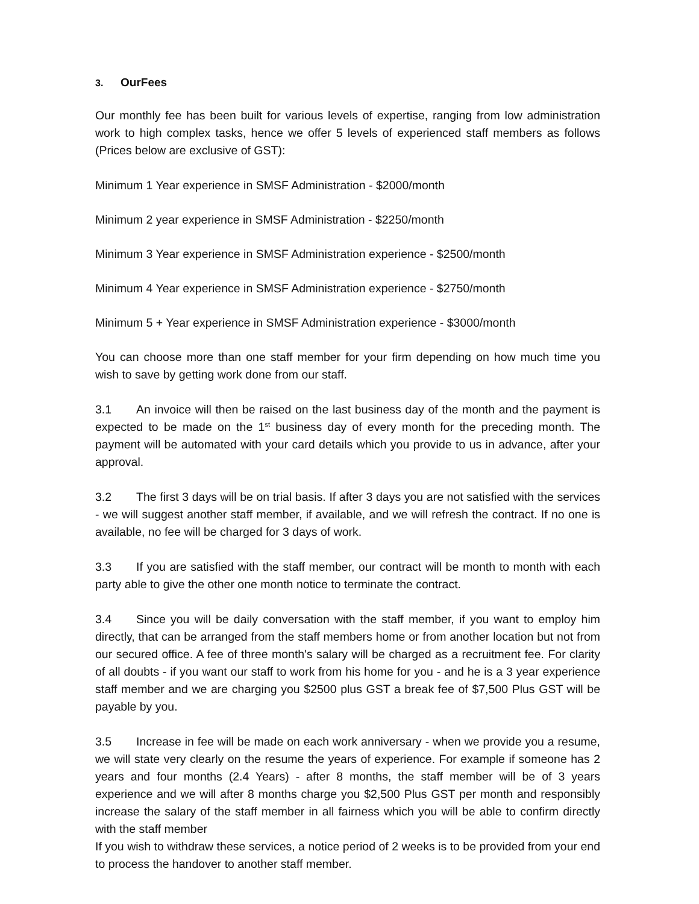3. OurFees
Our monthly fee has been built for various levels of expertise, ranging from low administration work to high complex tasks, hence we offer 5 levels of experienced staff members as follows (Prices below are exclusive of GST):
Minimum 1 Year experience in SMSF Administration - $2000/month
Minimum 2 year experience in SMSF Administration - $2250/month
Minimum 3 Year experience in SMSF Administration experience - $2500/month
Minimum 4 Year experience in SMSF Administration experience - $2750/month
Minimum 5 + Year experience in SMSF Administration experience - $3000/month
You can choose more than one staff member for your firm depending on how much time you wish to save by getting work done from our staff.
3.1 An invoice will then be raised on the last business day of the month and the payment is expected to be made on the 1<sup>st</sup> business day of every month for the preceding month. The payment will be automated with your card details which you provide to us in advance, after your approval.
3.2 The first 3 days will be on trial basis. If after 3 days you are not satisfied with the services - we will suggest another staff member, if available, and we will refresh the contract. If no one is available, no fee will be charged for 3 days of work.
3.3 If you are satisfied with the staff member, our contract will be month to month with each party able to give the other one month notice to terminate the contract.
3.4 Since you will be daily conversation with the staff member, if you want to employ him directly, that can be arranged from the staff members home or from another location but not from our secured office. A fee of three month's salary will be charged as a recruitment fee. For clarity of all doubts - if you want our staff to work from his home for you - and he is a 3 year experience staff member and we are charging you $2500 plus GST a break fee of $7,500 Plus GST will be payable by you.
3.5 Increase in fee will be made on each work anniversary - when we provide you a resume, we will state very clearly on the resume the years of experience. For example if someone has 2 years and four months (2.4 Years) - after 8 months, the staff member will be of 3 years experience and we will after 8 months charge you $2,500 Plus GST per month and responsibly increase the salary of the staff member in all fairness which you will be able to confirm directly with the staff member
If you wish to withdraw these services, a notice period of 2 weeks is to be provided from your end to process the handover to another staff member.